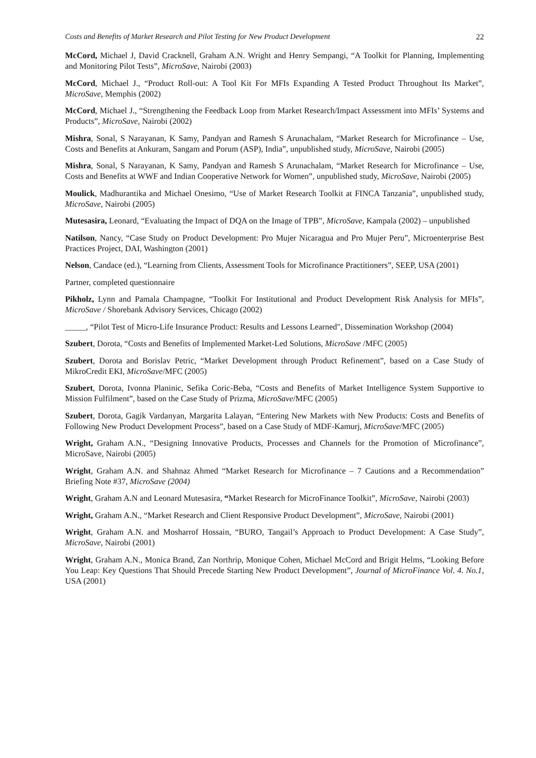Costs and Benefits of Market Research and Pilot Testing for New Product Development 22
McCord, Michael J, David Cracknell, Graham A.N. Wright and Henry Sempangi, “A Toolkit for Planning, Implementing and Monitoring Pilot Tests”, MicroSave, Nairobi (2003)
McCord, Michael J., “Product Roll-out: A Tool Kit For MFIs Expanding A Tested Product Throughout Its Market”, MicroSave, Memphis (2002)
McCord, Michael J., “Strengthening the Feedback Loop from Market Research/Impact Assessment into MFIs’ Systems and Products”, MicroSave, Nairobi (2002)
Mishra, Sonal, S Narayanan, K Samy, Pandyan and Ramesh S Arunachalam, “Market Research for Microfinance – Use, Costs and Benefits at Ankuram, Sangam and Porum (ASP), India”, unpublished study, MicroSave, Nairobi (2005)
Mishra, Sonal, S Narayanan, K Samy, Pandyan and Ramesh S Arunachalam, “Market Research for Microfinance – Use, Costs and Benefits at WWF and Indian Cooperative Network for Women”, unpublished study, MicroSave, Nairobi (2005)
Moulick, Madhurantika and Michael Onesimo, “Use of Market Research Toolkit at FINCA Tanzania”, unpublished study, MicroSave, Nairobi (2005)
Mutesasira, Leonard, “Evaluating the Impact of DQA on the Image of TPB”, MicroSave, Kampala (2002) – unpublished
Natilson, Nancy, “Case Study on Product Development: Pro Mujer Nicaragua and Pro Mujer Peru”, Microenterprise Best Practices Project, DAI, Washington (2001)
Nelson, Candace (ed.), “Learning from Clients, Assessment Tools for Microfinance Practitioners”, SEEP, USA (2001)
Partner, completed questionnaire
Pikholz, Lynn and Pamala Champagne, “Toolkit For Institutional and Product Development Risk Analysis for MFIs”, MicroSave / Shorebank Advisory Services, Chicago (2002)
_____, “Pilot Test of Micro-Life Insurance Product: Results and Lessons Learned", Dissemination Workshop (2004)
Szubert, Dorota, “Costs and Benefits of Implemented Market-Led Solutions, MicroSave /MFC (2005)
Szubert, Dorota and Borislav Petric, “Market Development through Product Refinement”, based on a Case Study of MikroCredit EKI, MicroSave/MFC (2005)
Szubert, Dorota, Ivonna Planinic, Sefika Coric-Beba, “Costs and Benefits of Market Intelligence System Supportive to Mission Fulfilment”, based on the Case Study of Prizma, MicroSave/MFC (2005)
Szubert, Dorota, Gagik Vardanyan, Margarita Lalayan, “Entering New Markets with New Products: Costs and Benefits of Following New Product Development Process”, based on a Case Study of MDF-Kamurj, MicroSave/MFC (2005)
Wright, Graham A.N., “Designing Innovative Products, Processes and Channels for the Promotion of Microfinance”, MicroSave, Nairobi (2005)
Wright, Graham A.N. and Shahnaz Ahmed “Market Research for Microfinance – 7 Cautions and a Recommendation” Briefing Note #37, MicroSave (2004)
Wright, Graham A.N and Leonard Mutesasira, “Market Research for MicroFinance Toolkit”, MicroSave, Nairobi (2003)
Wright, Graham A.N., “Market Research and Client Responsive Product Development”, MicroSave, Nairobi (2001)
Wright, Graham A.N. and Mosharrof Hossain, “BURO, Tangail’s Approach to Product Development: A Case Study”, MicroSave, Nairobi (2001)
Wright, Graham A.N., Monica Brand, Zan Northrip, Monique Cohen, Michael McCord and Brigit Helms, “Looking Before You Leap: Key Questions That Should Precede Starting New Product Development”, Journal of MicroFinance Vol. 4. No.1, USA (2001)